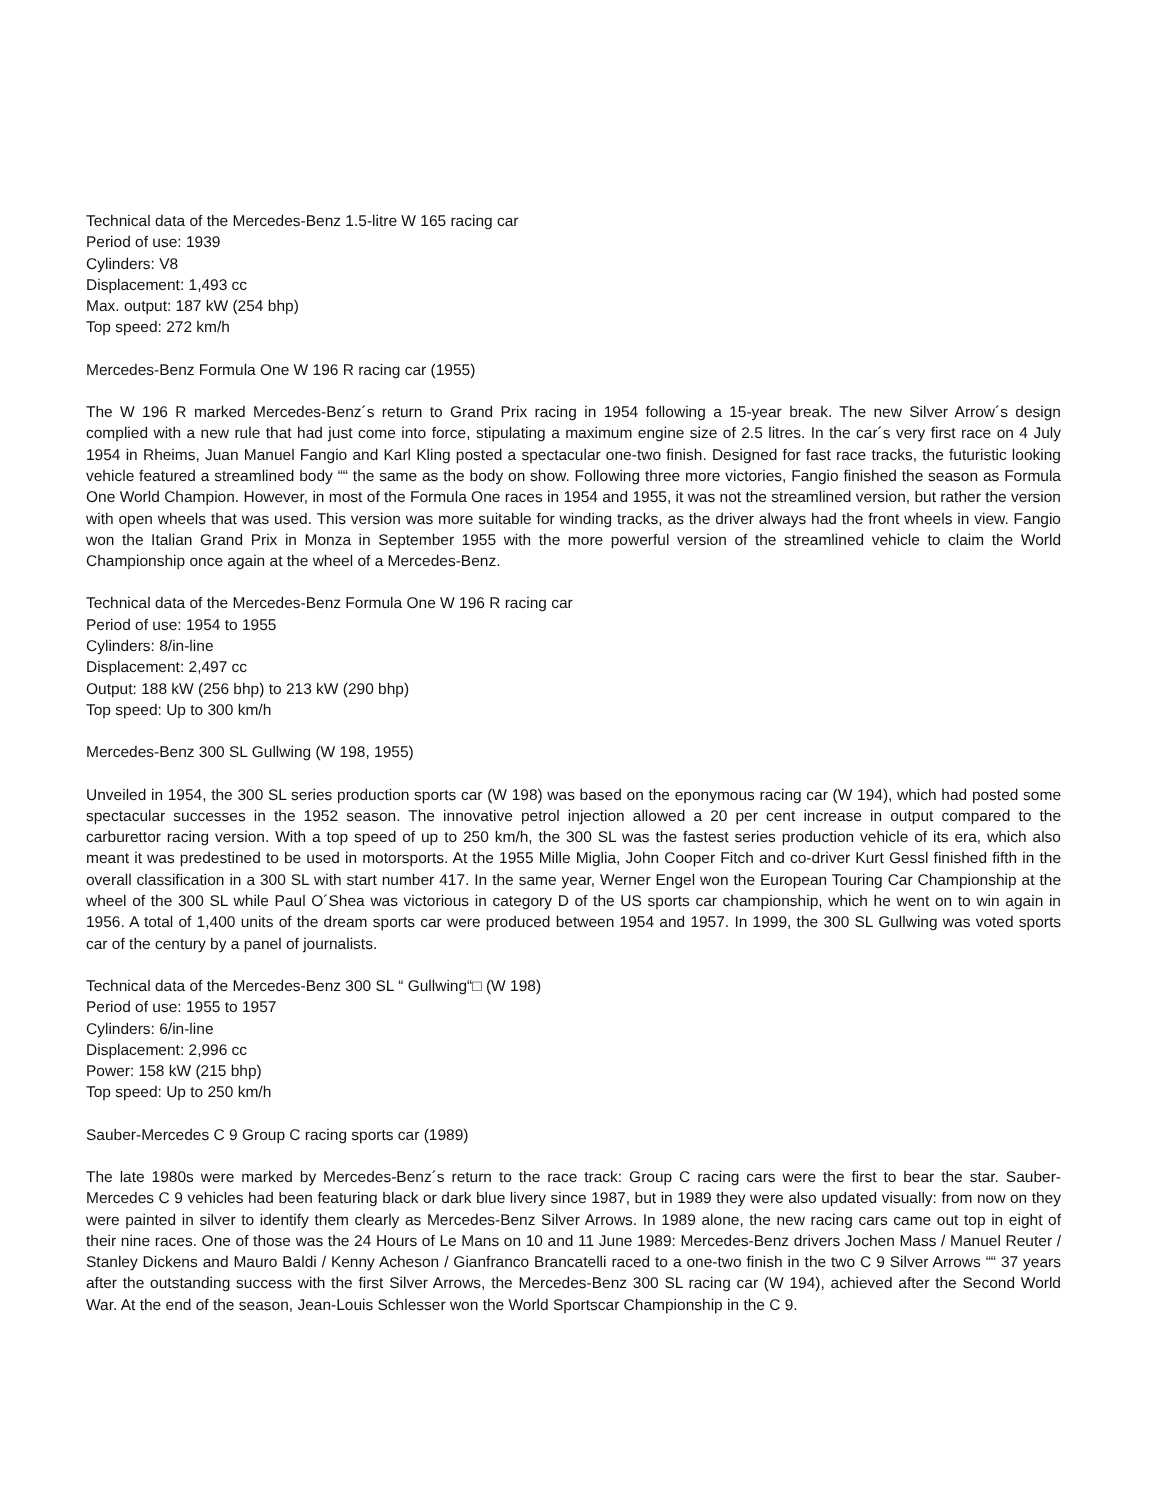Technical data of the Mercedes-Benz 1.5-litre W 165 racing car
Period of use: 1939
Cylinders: V8
Displacement: 1,493 cc
Max. output: 187 kW (254 bhp)
Top speed: 272 km/h
Mercedes-Benz Formula One W 196 R racing car (1955)
The W 196 R marked Mercedes-Benz´s return to Grand Prix racing in 1954 following a 15-year break. The new Silver Arrow´s design complied with a new rule that had just come into force, stipulating a maximum engine size of 2.5 litres. In the car´s very first race on 4 July 1954 in Rheims, Juan Manuel Fangio and Karl Kling posted a spectacular one-two finish. Designed for fast race tracks, the futuristic looking vehicle featured a streamlined body ““ the same as the body on show. Following three more victories, Fangio finished the season as Formula One World Champion. However, in most of the Formula One races in 1954 and 1955, it was not the streamlined version, but rather the version with open wheels that was used. This version was more suitable for winding tracks, as the driver always had the front wheels in view. Fangio won the Italian Grand Prix in Monza in September 1955 with the more powerful version of the streamlined vehicle to claim the World Championship once again at the wheel of a Mercedes-Benz.
Technical data of the Mercedes-Benz Formula One W 196 R racing car
Period of use: 1954 to 1955
Cylinders: 8/in-line
Displacement: 2,497 cc
Output: 188 kW (256 bhp) to 213 kW (290 bhp)
Top speed: Up to 300 km/h
Mercedes-Benz 300 SL Gullwing (W 198, 1955)
Unveiled in 1954, the 300 SL series production sports car (W 198) was based on the eponymous racing car (W 194), which had posted some spectacular successes in the 1952 season. The innovative petrol injection allowed a 20 per cent increase in output compared to the carburettor racing version. With a top speed of up to 250 km/h, the 300 SL was the fastest series production vehicle of its era, which also meant it was predestined to be used in motorsports. At the 1955 Mille Miglia, John Cooper Fitch and co-driver Kurt Gessl finished fifth in the overall classification in a 300 SL with start number 417. In the same year, Werner Engel won the European Touring Car Championship at the wheel of the 300 SL while Paul O´Shea was victorious in category D of the US sports car championship, which he went on to win again in 1956. A total of 1,400 units of the dream sports car were produced between 1954 and 1957. In 1999, the 300 SL Gullwing was voted sports car of the century by a panel of journalists.
Technical data of the Mercedes-Benz 300 SL “ Gullwing“□ (W 198)
Period of use: 1955 to 1957
Cylinders: 6/in-line
Displacement: 2,996 cc
Power: 158 kW (215 bhp)
Top speed: Up to 250 km/h
Sauber-Mercedes C 9 Group C racing sports car (1989)
The late 1980s were marked by Mercedes-Benz´s return to the race track: Group C racing cars were the first to bear the star. Sauber-Mercedes C 9 vehicles had been featuring black or dark blue livery since 1987, but in 1989 they were also updated visually: from now on they were painted in silver to identify them clearly as Mercedes-Benz Silver Arrows. In 1989 alone, the new racing cars came out top in eight of their nine races. One of those was the 24 Hours of Le Mans on 10 and 11 June 1989: Mercedes-Benz drivers Jochen Mass / Manuel Reuter / Stanley Dickens and Mauro Baldi / Kenny Acheson / Gianfranco Brancatelli raced to a one-two finish in the two C 9 Silver Arrows ““ 37 years after the outstanding success with the first Silver Arrows, the Mercedes-Benz 300 SL racing car (W 194), achieved after the Second World War. At the end of the season, Jean-Louis Schlesser won the World Sportscar Championship in the C 9.